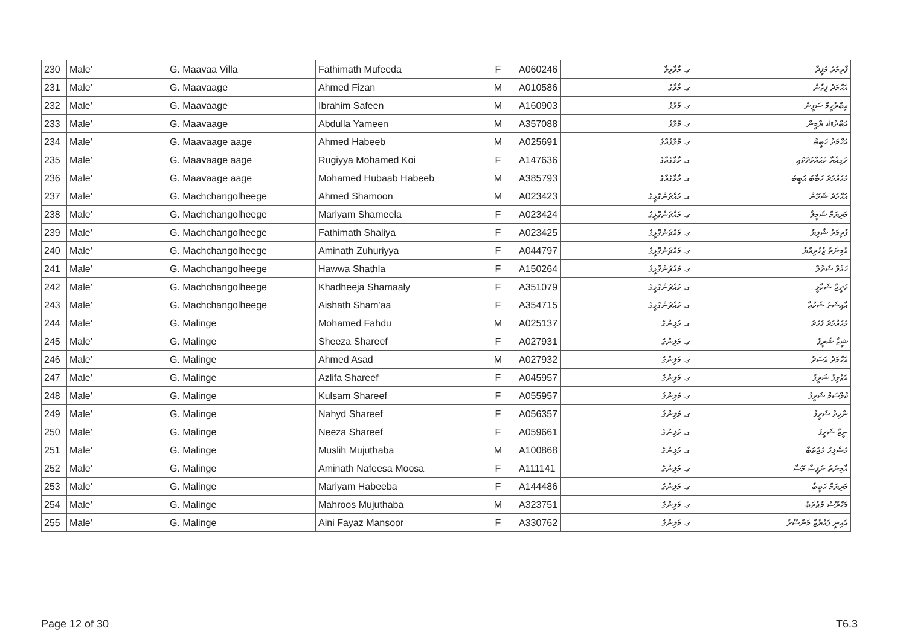| 230 | Male' | G. Maavaa Villa | Fathimath Mufeeda | F | A060246 | ގ. މާވާވިލާ | ފާތިމަތު މުފީދާ |
| 231 | Male' | G. Maavaage | Ahmed Fizan | M | A010586 | ގ. މާވާގެ | އަޙްމަދު ފިޒާން |
| 232 | Male' | G. Maavaage | Ibrahim Safeen | M | A160903 | ގ. މާވާގެ | އިބްރާހީމް ސަފީން |
| 233 | Male' | G. Maavaage | Abdulla Yameen | M | A357088 | ގ. މާވާގެ | އަބްދުﷲ ޔާމީން |
| 234 | Male' | G. Maavaage aage | Ahmed Habeeb | M | A025691 | ގ. މާވާގެއާގެ | އަޙްމަދު ޙަބީބު |
| 235 | Male' | G. Maavaage aage | Rugiyya Mohamed Koi | F | A147636 | ގ. މާވާގެއާގެ | ރުގިއްޔާ މުޙައްމަދުކޮއި |
| 236 | Male' | G. Maavaage aage | Mohamed Hubaab Habeeb | M | A385793 | ގ. މާވާގެއާގެ | މުޙައްމަދު ހުބާބު ޙަބީބު |
| 237 | Male' | G. Machchangolheege | Ahmed Shamoon | M | A023423 | ގ. މައްޗަންގޮޅީގެ | އަޙްމަދު ޝަމޫން |
| 238 | Male' | G. Machchangolheege | Mariyam Shameela | F | A023424 | ގ. މައްޗަންގޮޅީގެ | މަރިޔަމް ޝަމީލާ |
| 239 | Male' | G. Machchangolheege | Fathimath Shaliya | F | A023425 | ގ. މައްޗަންގޮޅީގެ | ފާތިމަތު ޝާލިޔާ |
| 240 | Male' | G. Machchangolheege | Aminath Zuhuriyya | F | A044797 | ގ. މައްޗަންގޮޅީގެ | އާމިނަތު ޒުހުރިއްޔާ |
| 241 | Male' | G. Machchangolheege | Hawwa Shathla | F | A150264 | ގ. މައްޗަންގޮޅީގެ | ހައްވާ ޝަތުލާ |
| 242 | Male' | G. Machchangolheege | Khadheeja Shamaaly | F | A351079 | ގ. މައްޗަންގޮޅީގެ | ޚަދީޖާ ޝަމާލީ |
| 243 | Male' | G. Machchangolheege | Aishath Sham'aa | F | A354715 | ގ. މައްޗަންގޮޅީގެ | އާއިޝަތު ޝަމްޢާ |
| 244 | Male' | G. Malinge | Mohamed Fahdu | M | A025137 | ގ. މަލިންގެ | މުޙައްމަދު ފަހުދު |
| 245 | Male' | G. Malinge | Sheeza Shareef | F | A027931 | ގ. މަލިންގެ | ޝީޒާ ޝަރީފު |
| 246 | Male' | G. Malinge | Ahmed Asad | M | A027932 | ގ. މަލިންގެ | އަޙްމަދު އަސަދު |
| 247 | Male' | G. Malinge | Azlifa Shareef | F | A045957 | ގ. މަލިންގެ | އަޒްލިފާ ޝަރީފު |
| 248 | Male' | G. Malinge | Kulsam Shareef | F | A055957 | ގ. މަލިންގެ | ކުލްސަމް ޝަރީފު |
| 249 | Male' | G. Malinge | Nahyd Shareef | F | A056357 | ގ. މަލިންގެ | ނާހިދު ޝަރީފު |
| 250 | Male' | G. Malinge | Neeza Shareef | F | A059661 | ގ. މަލިންގެ | ނީޒާ ޝަރީފު |
| 251 | Male' | G. Malinge | Muslih Mujuthaba | M | A100868 | ގ. މަލިންގެ | މުސްލިހު މުޖުތަބާ |
| 252 | Male' | G. Malinge | Aminath Nafeesa Moosa | F | A111141 | ގ. މަލިންގެ | އާމިނަތު ނަފީސާ މޫސާ |
| 253 | Male' | G. Malinge | Mariyam Habeeba | F | A144486 | ގ. މަލިންގެ | މަރިޔަމް ޙަބީބާ |
| 254 | Male' | G. Malinge | Mahroos Mujuthaba | M | A323751 | ގ. މަލިންގެ | މަހްރޫސް މުޖުތަބާ |
| 255 | Male' | G. Malinge | Aini Fayaz Mansoor | F | A330762 | ގ. މަލިންގެ | އައިނީ ފައްޔާޒް މަންސޫރު |
Page 12 of 30 T6.3